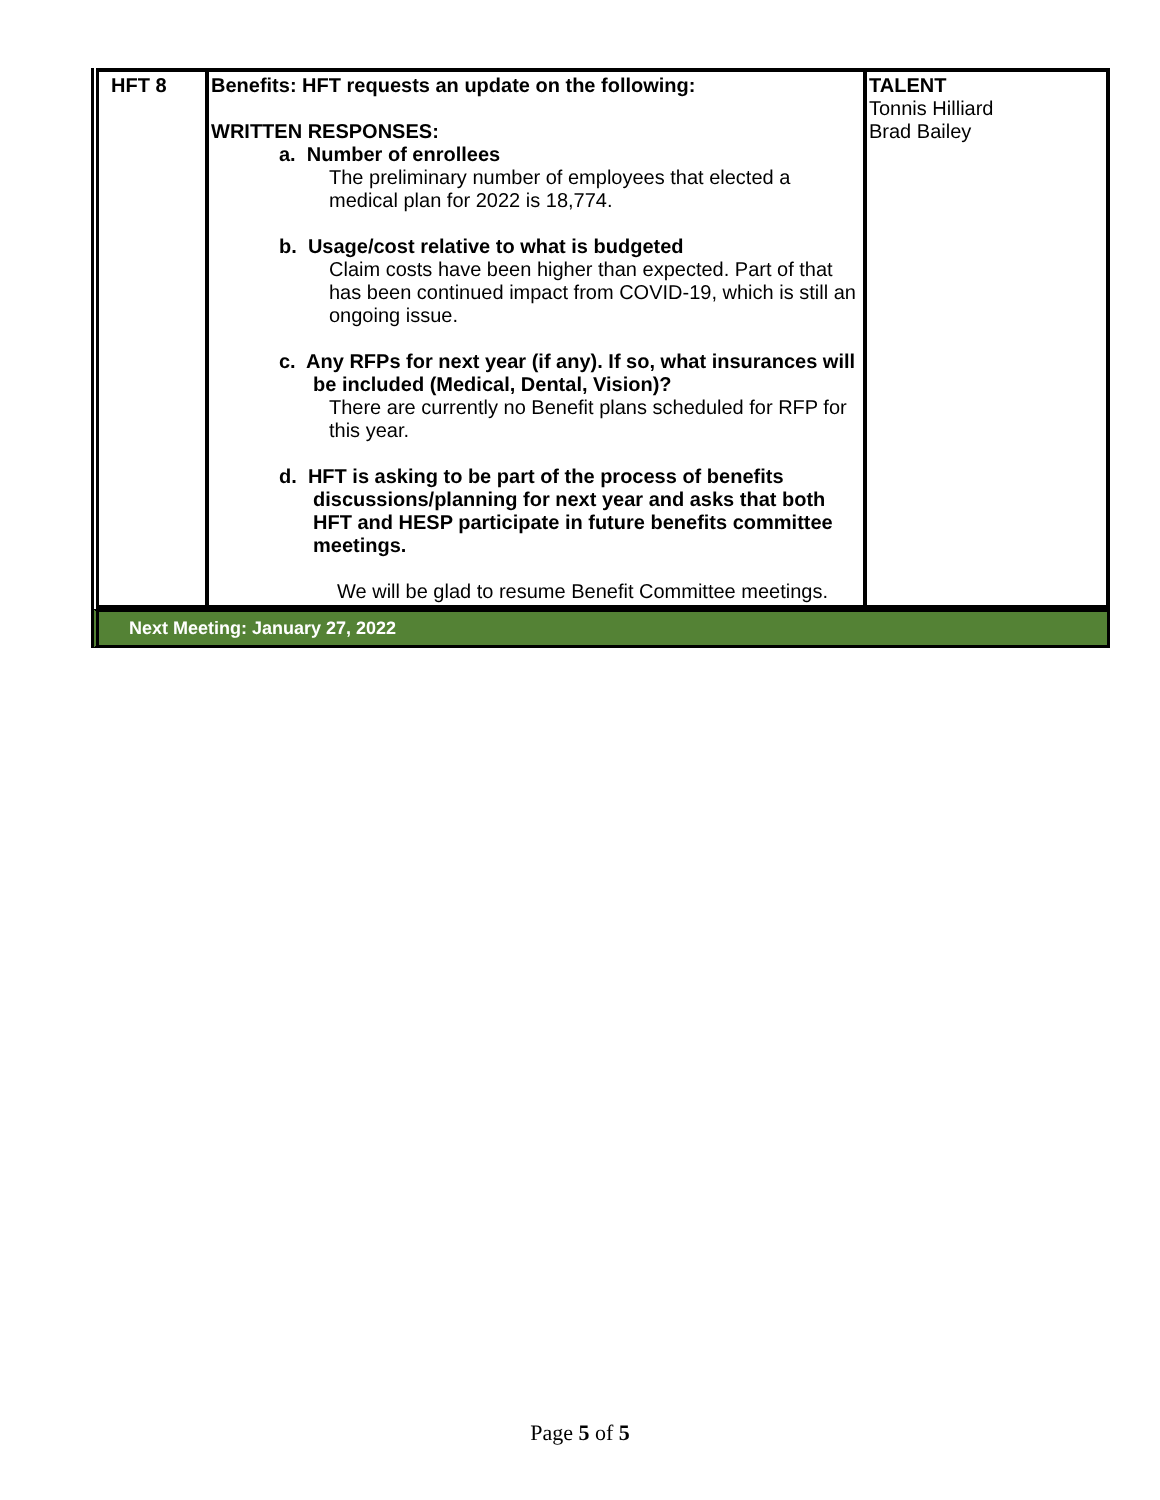| HFT 8 | Benefits: HFT requests an update on the following: WRITTEN RESPONSES: a. Number of enrollees The preliminary number of employees that elected a medical plan for 2022 is 18,774. b. Usage/cost relative to what is budgeted Claim costs have been higher than expected. Part of that has been continued impact from COVID-19, which is still an ongoing issue. c. Any RFPs for next year (if any). If so, what insurances will be included (Medical, Dental, Vision)? There are currently no Benefit plans scheduled for RFP for this year. d. HFT is asking to be part of the process of benefits discussions/planning for next year and asks that both HFT and HESP participate in future benefits committee meetings. We will be glad to resume Benefit Committee meetings. | TALENT Tonnis Hilliard Brad Bailey |
Next Meeting: January 27, 2022
Page 5 of 5